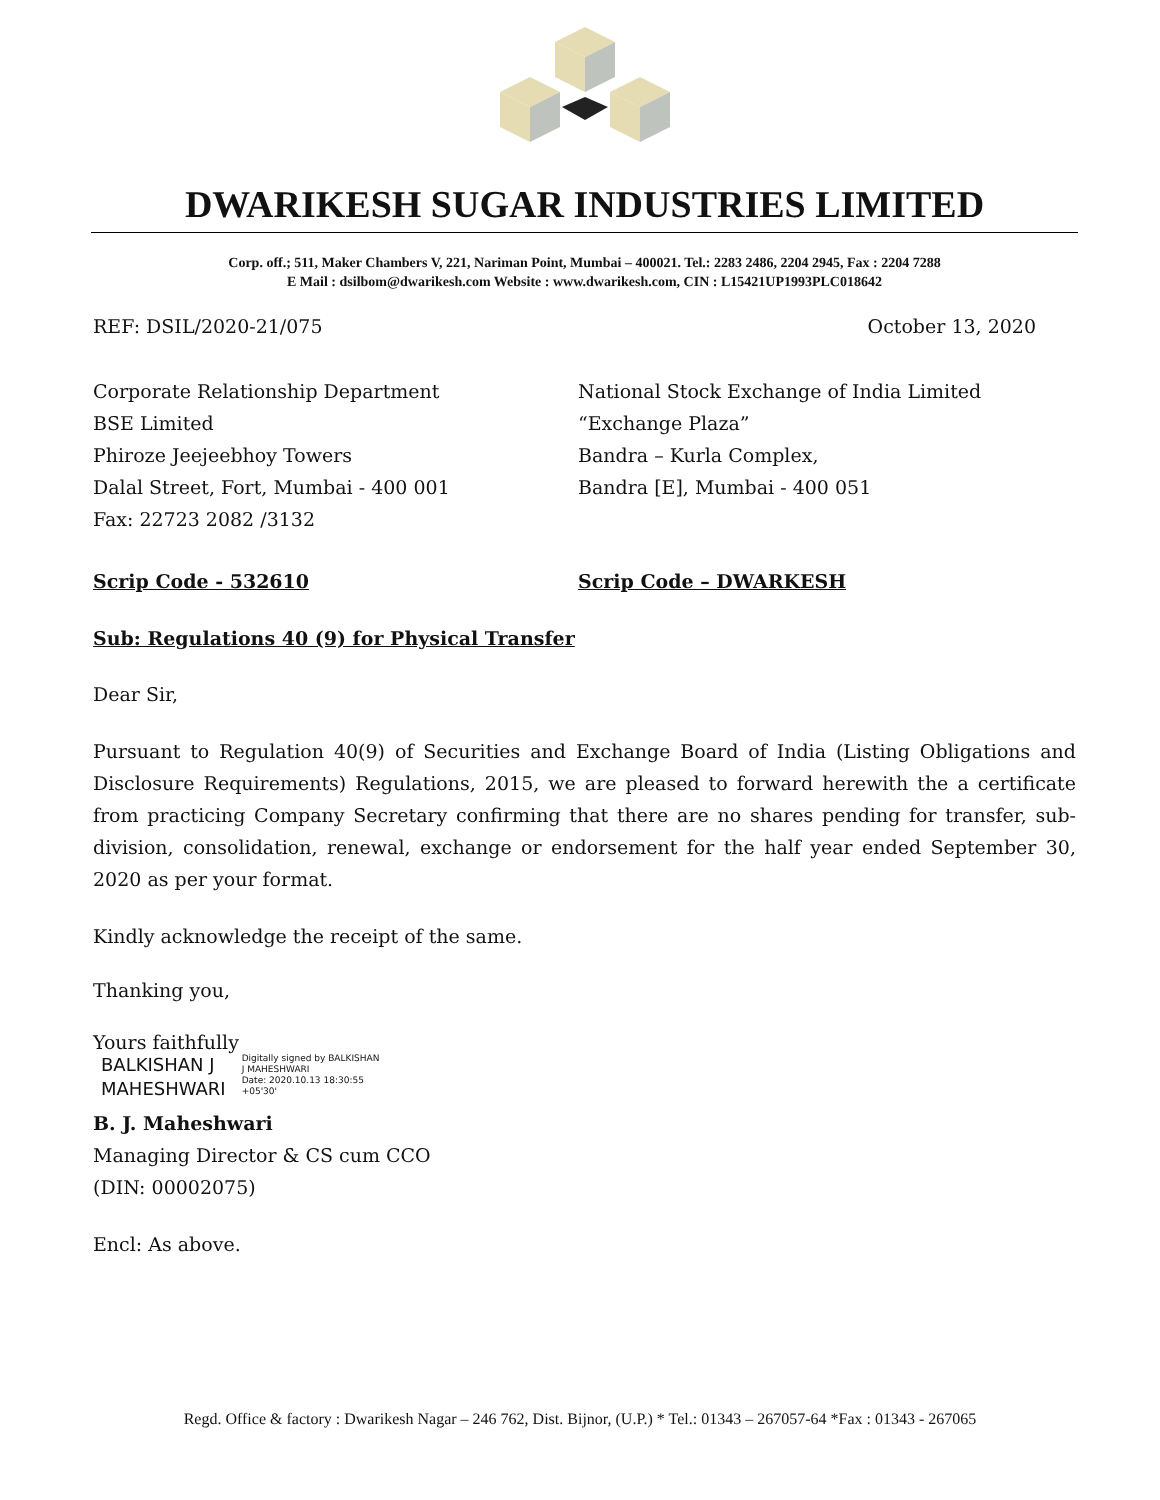DWARIKESH SUGAR INDUSTRIES LIMITED
Corp. off.; 511, Maker Chambers V, 221, Nariman Point, Mumbai – 400021. Tel.: 2283 2486, 2204 2945, Fax : 2204 7288
E Mail : dsilbom@dwarikesh.com Website : www.dwarikesh.com, CIN : L15421UP1993PLC018642
REF: DSIL/2020-21/075 October 13, 2020
Corporate Relationship Department
BSE Limited
Phiroze Jeejeebhoy Towers
Dalal Street, Fort, Mumbai - 400 001
Fax: 22723 2082 /3132
National Stock Exchange of India Limited
“Exchange Plaza”
Bandra – Kurla Complex,
Bandra [E], Mumbai - 400 051
Scrip Code - 532610 Scrip Code – DWARKESH
Sub: Regulations 40 (9) for Physical Transfer
Dear Sir,
Pursuant to Regulation 40(9) of Securities and Exchange Board of India (Listing Obligations and Disclosure Requirements) Regulations, 2015, we are pleased to forward herewith the a certificate from practicing Company Secretary confirming that there are no shares pending for transfer, sub-division, consolidation, renewal, exchange or endorsement for the half year ended September 30, 2020 as per your format.
Kindly acknowledge the receipt of the same.
Thanking you,
Yours faithfully
BALKISHAN J
MAHESHWARI
Digitally signed by BALKISHAN
J MAHESHWARI
Date: 2020.10.13 18:30:55
+05'30'
B. J. Maheshwari
Managing Director & CS cum CCO
(DIN: 00002075)
Encl: As above.
Regd. Office & factory : Dwarikesh Nagar – 246 762, Dist. Bijnor, (U.P.) * Tel.: 01343 – 267057-64 *Fax : 01343 - 267065